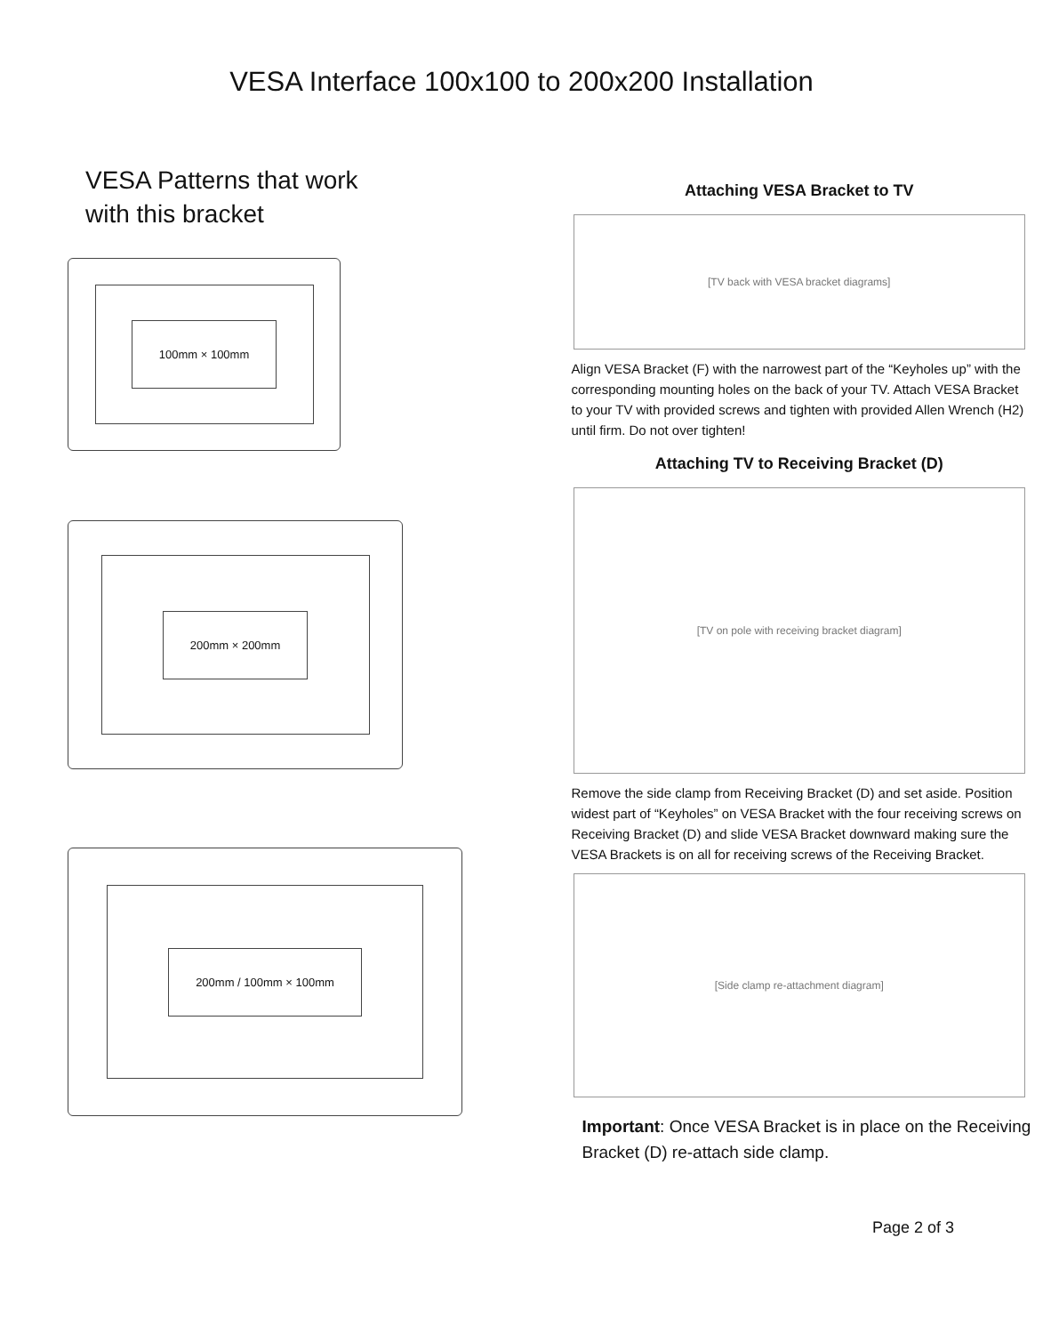VESA Interface 100x100 to 200x200 Installation
VESA Patterns that work
with this bracket
100mm × 100mm
200mm × 200mm
200mm / 100mm × 100mm
Attaching VESA Bracket to TV
[TV back with VESA bracket diagrams]
Align VESA Bracket (F) with the narrowest part of the “Keyholes up” with the corresponding mounting holes on the back of your TV. Attach VESA Bracket to your TV with provided screws and tighten with provided Allen Wrench (H2) until firm. Do not over tighten!
Attaching TV to Receiving Bracket (D)
[TV on pole with receiving bracket diagram]
Remove the side clamp from Receiving Bracket (D) and set aside. Position widest part of “Keyholes” on VESA Bracket with the four receiving screws on Receiving Bracket (D) and slide VESA Bracket downward making sure the VESA Brackets is on all for receiving screws of the Receiving Bracket.
[Side clamp re-attachment diagram]
Important: Once VESA Bracket is in place on the Receiving Bracket (D) re-attach side clamp.
Page 2 of 3